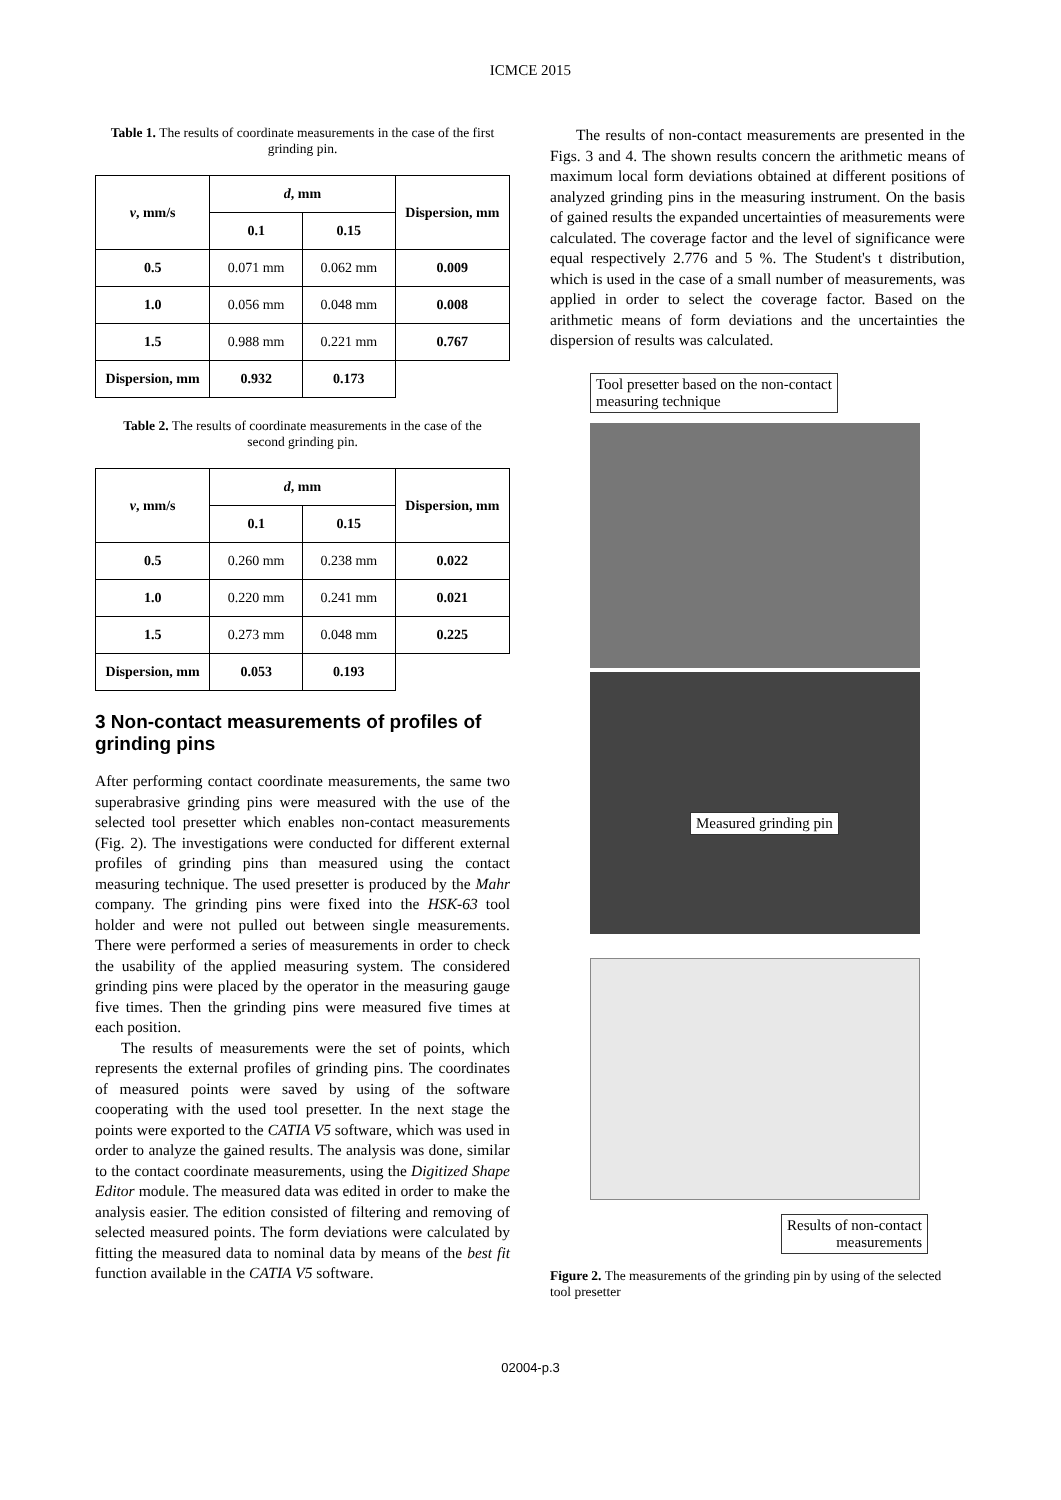ICMCE 2015
Table 1. The results of coordinate measurements in the case of the first grinding pin.
| v , mm/s | d , mm | | Dispersion, mm |
| --- | --- | --- | --- |
| | 0.1 | 0.15 | |
| 0.5 | 0.071 mm | 0.062 mm | 0.009 |
| 1.0 | 0.056 mm | 0.048 mm | 0.008 |
| 1.5 | 0.988 mm | 0.221 mm | 0.767 |
| Dispersion, mm | 0.932 | 0.173 | |
Table 2. The results of coordinate measurements in the case of the second grinding pin.
| v , mm/s | d , mm | | Dispersion, mm |
| --- | --- | --- | --- |
| | 0.1 | 0.15 | |
| 0.5 | 0.260 mm | 0.238 mm | 0.022 |
| 1.0 | 0.220 mm | 0.241 mm | 0.021 |
| 1.5 | 0.273 mm | 0.048 mm | 0.225 |
| Dispersion, mm | 0.053 | 0.193 | |
3 Non-contact measurements of profiles of grinding pins
After performing contact coordinate measurements, the same two superabrasive grinding pins were measured with the use of the selected tool presetter which enables non-contact measurements (Fig. 2). The investigations were conducted for different external profiles of grinding pins than measured using the contact measuring technique. The used presetter is produced by the Mahr company. The grinding pins were fixed into the HSK-63 tool holder and were not pulled out between single measurements. There were performed a series of measurements in order to check the usability of the applied measuring system. The considered grinding pins were placed by the operator in the measuring gauge five times. Then the grinding pins were measured five times at each position.
The results of measurements were the set of points, which represents the external profiles of grinding pins. The coordinates of measured points were saved by using of the software cooperating with the used tool presetter. In the next stage the points were exported to the CATIA V5 software, which was used in order to analyze the gained results. The analysis was done, similar to the contact coordinate measurements, using the Digitized Shape Editor module. The measured data was edited in order to make the analysis easier. The edition consisted of filtering and removing of selected measured points. The form deviations were calculated by fitting the measured data to nominal data by means of the best fit function available in the CATIA V5 software.
The results of non-contact measurements are presented in the Figs. 3 and 4. The shown results concern the arithmetic means of maximum local form deviations obtained at different positions of analyzed grinding pins in the measuring instrument. On the basis of gained results the expanded uncertainties of measurements were calculated. The coverage factor and the level of significance were equal respectively 2.776 and 5 %. The Student's t distribution, which is used in the case of a small number of measurements, was applied in order to select the coverage factor. Based on the arithmetic means of form deviations and the uncertainties the dispersion of results was calculated.
Tool presetter based on the non-contact
measuring technique
Measured grinding pin
Results of non-contact
measurements
Figure 2. The measurements of the grinding pin by using of the selected tool presetter
02004-p.3